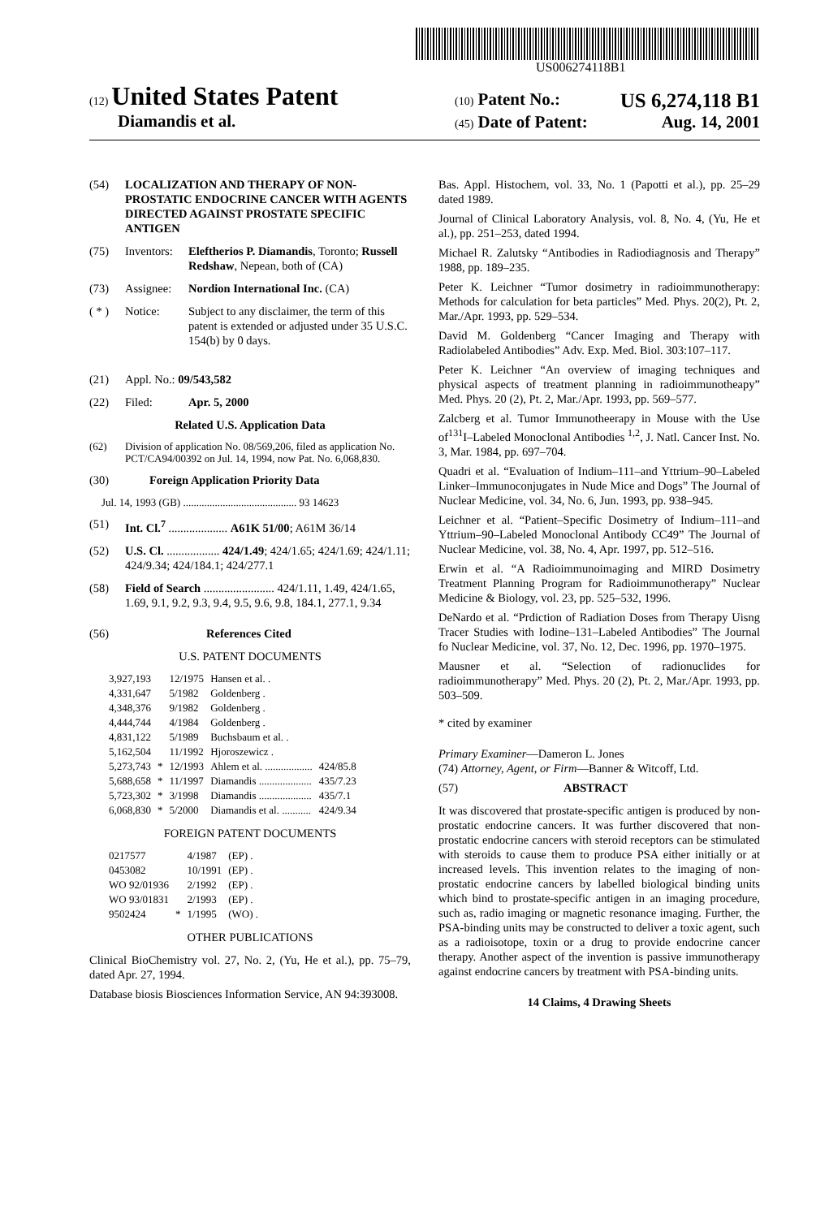US006274118B1
(12) United States Patent
Diamandis et al.
(10) Patent No.: US 6,274,118 B1
(45) Date of Patent: Aug. 14, 2001
(54) LOCALIZATION AND THERAPY OF NON-PROSTATIC ENDOCRINE CANCER WITH AGENTS DIRECTED AGAINST PROSTATE SPECIFIC ANTIGEN
(75) Inventors: Eleftherios P. Diamandis, Toronto; Russell Redshaw, Nepean, both of (CA)
(73) Assignee: Nordion International Inc. (CA)
( * ) Notice: Subject to any disclaimer, the term of this patent is extended or adjusted under 35 U.S.C. 154(b) by 0 days.
(21) Appl. No.: 09/543,582
(22) Filed: Apr. 5, 2000
Related U.S. Application Data
(62) Division of application No. 08/569,206, filed as application No. PCT/CA94/00392 on Jul. 14, 1994, now Pat. No. 6,068,830.
(30) Foreign Application Priority Data
Jul. 14, 1993 (GB) ........................................... 93 14623
(51) Int. Cl.<sup>7</sup> .................... A61K 51/00; A61M 36/14
(52) U.S. Cl. .................. 424/1.49; 424/1.65; 424/1.69; 424/1.11; 424/9.34; 424/184.1; 424/277.1
(58) Field of Search ........................ 424/1.11, 1.49, 424/1.65, 1.69, 9.1, 9.2, 9.3, 9.4, 9.5, 9.6, 9.8, 184.1, 277.1, 9.34
(56) References Cited
U.S. PATENT DOCUMENTS
| 3,927,193 | | 12/1975 | Hansen et al. . | |
| 4,331,647 | | 5/1982 | Goldenberg . | |
| 4,348,376 | | 9/1982 | Goldenberg . | |
| 4,444,744 | | 4/1984 | Goldenberg . | |
| 4,831,122 | | 5/1989 | Buchsbaum et al. . | |
| 5,162,504 | | 11/1992 | Hjoroszewicz . | |
| 5,273,743 | * | 12/1993 | Ahlem et al. .................. | 424/85.8 |
| 5,688,658 | * | 11/1997 | Diamandis .................... | 435/7.23 |
| 5,723,302 | * | 3/1998 | Diamandis .................... | 435/7.1 |
| 6,068,830 | * | 5/2000 | Diamandis et al. ........... | 424/9.34 |
FOREIGN PATENT DOCUMENTS
| 0217577 | | 4/1987 | (EP) . |
| 0453082 | | 10/1991 | (EP) . |
| WO 92/01936 | | 2/1992 | (EP) . |
| WO 93/01831 | | 2/1993 | (EP) . |
| 9502424 | * | 1/1995 | (WO) . |
OTHER PUBLICATIONS
Clinical BioChemistry vol. 27, No. 2, (Yu, He et al.), pp. 75–79, dated Apr. 27, 1994.
Database biosis Biosciences Information Service, AN 94:393008.
Bas. Appl. Histochem, vol. 33, No. 1 (Papotti et al.), pp. 25–29 dated 1989.
Journal of Clinical Laboratory Analysis, vol. 8, No. 4, (Yu, He et al.), pp. 251–253, dated 1994.
Michael R. Zalutsky “Antibodies in Radiodiagnosis and Therapy” 1988, pp. 189–235.
Peter K. Leichner “Tumor dosimetry in radioimmunotherapy: Methods for calculation for beta particles” Med. Phys. 20(2), Pt. 2, Mar./Apr. 1993, pp. 529–534.
David M. Goldenberg “Cancer Imaging and Therapy with Radiolabeled Antibodies” Adv. Exp. Med. Biol. 303:107–117.
Peter K. Leichner “An overview of imaging techniques and physical aspects of treatment planning in radioimmunotheapy” Med. Phys. 20 (2), Pt. 2, Mar./Apr. 1993, pp. 569–577.
Zalcberg et al. Tumor Immunotheerapy in Mouse with the Use of<sup>131</sup>I–Labeled Monoclonal Antibodies <sup>1,2</sup>, J. Natl. Cancer Inst. No. 3, Mar. 1984, pp. 697–704.
Quadri et al. “Evaluation of Indium–111–and Yttrium–90–Labeled Linker–Immunoconjugates in Nude Mice and Dogs” The Journal of Nuclear Medicine, vol. 34, No. 6, Jun. 1993, pp. 938–945.
Leichner et al. “Patient–Specific Dosimetry of Indium–111–and Yttrium–90–Labeled Monoclonal Antibody CC49” The Journal of Nuclear Medicine, vol. 38, No. 4, Apr. 1997, pp. 512–516.
Erwin et al. “A Radioimmunoimaging and MIRD Dosimetry Treatment Planning Program for Radioimmunotherapy” Nuclear Medicine & Biology, vol. 23, pp. 525–532, 1996.
DeNardo et al. “Prdiction of Radiation Doses from Therapy Uisng Tracer Studies with Iodine–131–Labeled Antibodies” The Journal fo Nuclear Medicine, vol. 37, No. 12, Dec. 1996, pp. 1970–1975.
Mausner et al. “Selection of radionuclides for radioimmunotherapy” Med. Phys. 20 (2), Pt. 2, Mar./Apr. 1993, pp. 503–509.
* cited by examiner
Primary Examiner—Dameron L. Jones
(74) Attorney, Agent, or Firm—Banner & Witcoff, Ltd.
(57) ABSTRACT
It was discovered that prostate-specific antigen is produced by non-prostatic endocrine cancers. It was further discovered that non-prostatic endocrine cancers with steroid receptors can be stimulated with steroids to cause them to produce PSA either initially or at increased levels. This invention relates to the imaging of non-prostatic endocrine cancers by labelled biological binding units which bind to prostate-specific antigen in an imaging procedure, such as, radio imaging or magnetic resonance imaging. Further, the PSA-binding units may be constructed to deliver a toxic agent, such as a radioisotope, toxin or a drug to provide endocrine cancer therapy. Another aspect of the invention is passive immunotherapy against endocrine cancers by treatment with PSA-binding units.
14 Claims, 4 Drawing Sheets